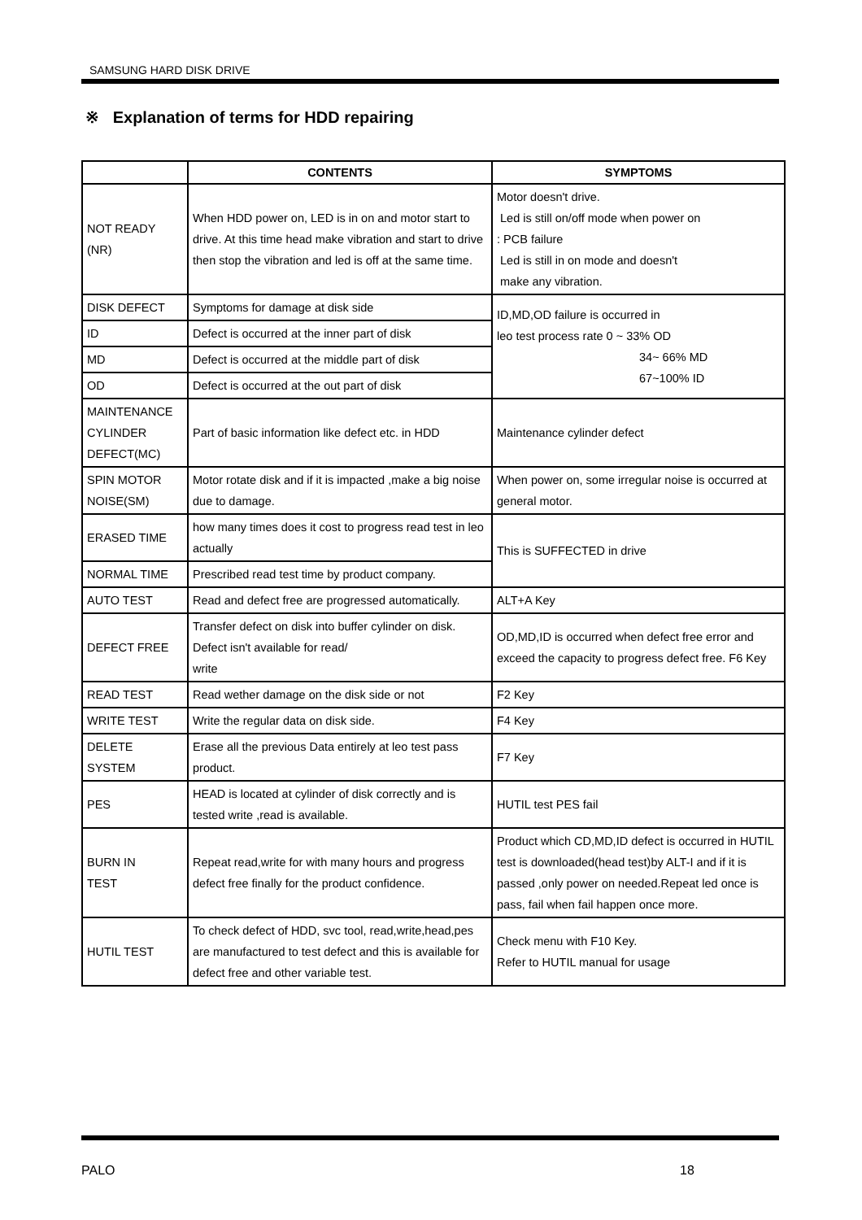SAMSUNG HARD DISK DRIVE
※ Explanation of terms for HDD repairing
| | CONTENTS | SYMPTOMS |
| --- | --- | --- |
| NOT READY (NR) | When HDD power on, LED is in on and motor start to drive. At this time head make vibration and start to drive then stop the vibration and led is off at the same time. | Motor doesn't drive. Led is still on/off mode when power on : PCB failure Led is still in on mode and doesn't make any vibration. |
| DISK DEFECT | Symptoms for damage at disk side | ID,MD,OD failure is occurred in leo test process rate 0 ~ 33% OD 34~ 66% MD 67~100% ID |
| ID | Defect is occurred at the inner part of disk | |
| MD | Defect is occurred at the middle part of disk | |
| OD | Defect is occurred at the out part of disk | |
| MAINTENANCE CYLINDER DEFECT(MC) | Part of basic information like defect etc. in HDD | Maintenance cylinder defect |
| SPIN MOTOR NOISE(SM) | Motor rotate disk and if it is impacted ,make a big noise due to damage. | When power on, some irregular noise is occurred at general motor. |
| ERASED TIME | how many times does it cost to progress read test in leo actually | This is SUFFECTED in drive |
| NORMAL TIME | Prescribed read test time by product company. | |
| AUTO TEST | Read and defect free are progressed automatically. | ALT+A Key |
| DEFECT FREE | Transfer defect on disk into buffer cylinder on disk. Defect isn't available for read/ write | OD,MD,ID is occurred when defect free error and exceed the capacity to progress defect free. F6 Key |
| READ TEST | Read wether damage on the disk side or not | F2 Key |
| WRITE TEST | Write the regular data on disk side. | F4 Key |
| DELETE SYSTEM | Erase all the previous Data entirely at leo test pass product. | F7 Key |
| PES | HEAD is located at cylinder of disk correctly and is tested write ,read is available. | HUTIL test PES fail |
| BURN IN TEST | Repeat read,write for with many hours and progress defect free finally for the product confidence. | Product which CD,MD,ID defect is occurred in HUTIL test is downloaded(head test)by ALT-I and if it is passed ,only power on needed.Repeat led once is pass, fail when fail happen once more. |
| HUTIL TEST | To check defect of HDD, svc tool, read,write,head,pes are manufactured to test defect and this is available for defect free and other variable test. | Check menu with F10 Key. Refer to HUTIL manual for usage |
PALO 18